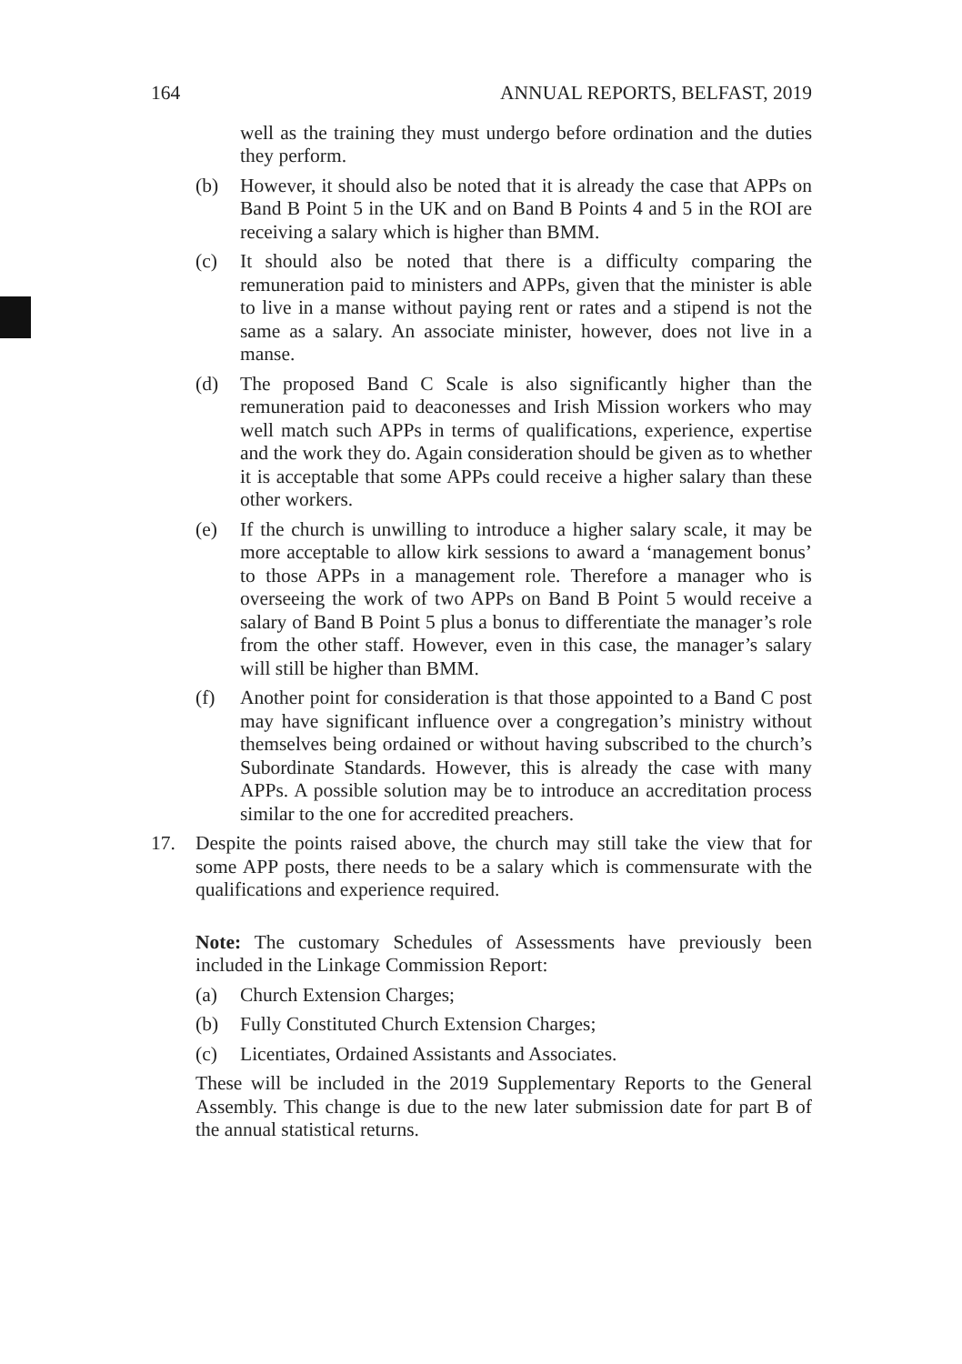164 ANNUAL REPORTS, BELFAST, 2019
well as the training they must undergo before ordination and the duties they perform.
(b) However, it should also be noted that it is already the case that APPs on Band B Point 5 in the UK and on Band B Points 4 and 5 in the ROI are receiving a salary which is higher than BMM.
(c) It should also be noted that there is a difficulty comparing the remuneration paid to ministers and APPs, given that the minister is able to live in a manse without paying rent or rates and a stipend is not the same as a salary. An associate minister, however, does not live in a manse.
(d) The proposed Band C Scale is also significantly higher than the remuneration paid to deaconesses and Irish Mission workers who may well match such APPs in terms of qualifications, experience, expertise and the work they do. Again consideration should be given as to whether it is acceptable that some APPs could receive a higher salary than these other workers.
(e) If the church is unwilling to introduce a higher salary scale, it may be more acceptable to allow kirk sessions to award a ‘management bonus’ to those APPs in a management role. Therefore a manager who is overseeing the work of two APPs on Band B Point 5 would receive a salary of Band B Point 5 plus a bonus to differentiate the manager’s role from the other staff. However, even in this case, the manager’s salary will still be higher than BMM.
(f) Another point for consideration is that those appointed to a Band C post may have significant influence over a congregation’s ministry without themselves being ordained or without having subscribed to the church’s Subordinate Standards. However, this is already the case with many APPs. A possible solution may be to introduce an accreditation process similar to the one for accredited preachers.
17. Despite the points raised above, the church may still take the view that for some APP posts, there needs to be a salary which is commensurate with the qualifications and experience required.
Note: The customary Schedules of Assessments have previously been included in the Linkage Commission Report:
(a) Church Extension Charges;
(b) Fully Constituted Church Extension Charges;
(c) Licentiates, Ordained Assistants and Associates.
These will be included in the 2019 Supplementary Reports to the General Assembly. This change is due to the new later submission date for part B of the annual statistical returns.